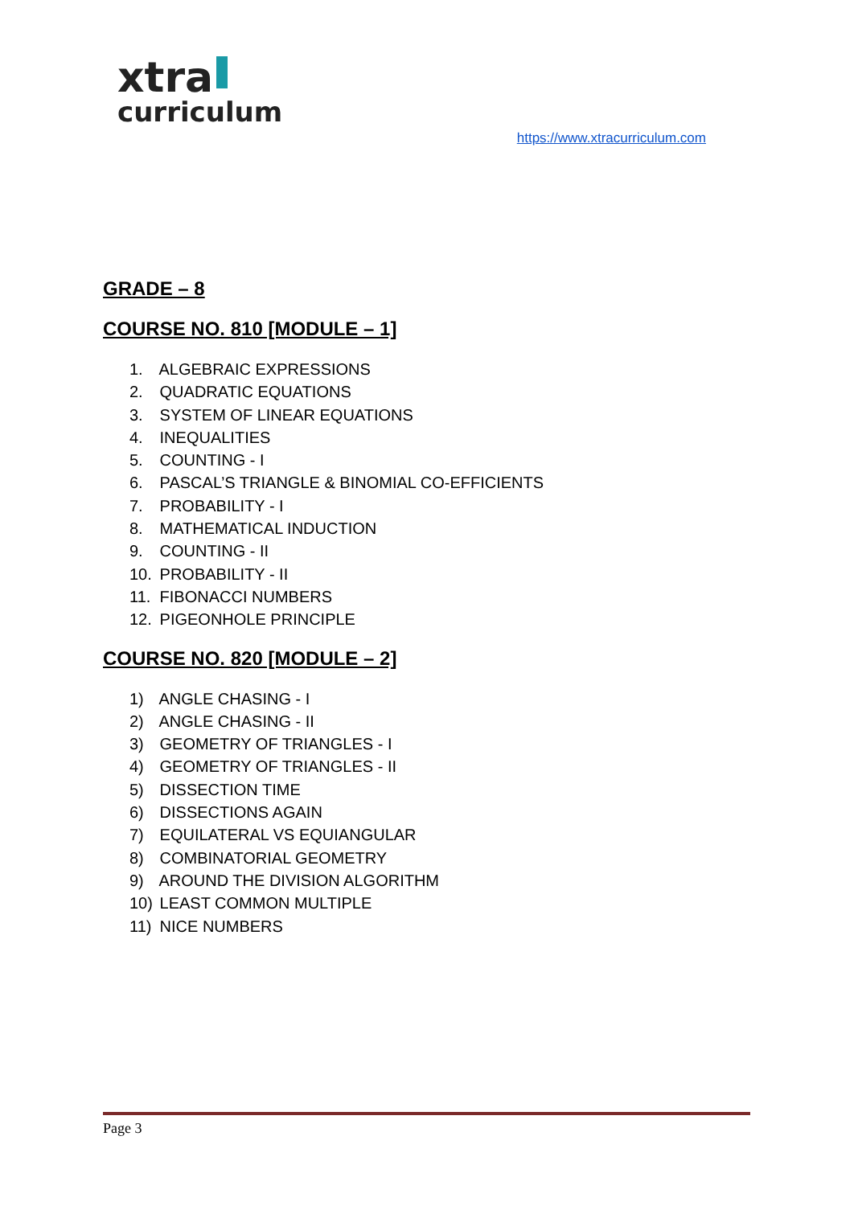xtra
curriculum
https://www.xtracurriculum.com
GRADE – 8
COURSE NO. 810 [MODULE – 1]
1. ALGEBRAIC EXPRESSIONS
2. QUADRATIC EQUATIONS
3. SYSTEM OF LINEAR EQUATIONS
4. INEQUALITIES
5. COUNTING - I
6. PASCAL’S TRIANGLE & BINOMIAL CO-EFFICIENTS
7. PROBABILITY - I
8. MATHEMATICAL INDUCTION
9. COUNTING - II
10. PROBABILITY - II
11. FIBONACCI NUMBERS
12. PIGEONHOLE PRINCIPLE
COURSE NO. 820 [MODULE – 2]
1) ANGLE CHASING - I
2) ANGLE CHASING - II
3) GEOMETRY OF TRIANGLES - I
4) GEOMETRY OF TRIANGLES - II
5) DISSECTION TIME
6) DISSECTIONS AGAIN
7) EQUILATERAL VS EQUIANGULAR
8) COMBINATORIAL GEOMETRY
9) AROUND THE DIVISION ALGORITHM
10) LEAST COMMON MULTIPLE
11) NICE NUMBERS
Page 3